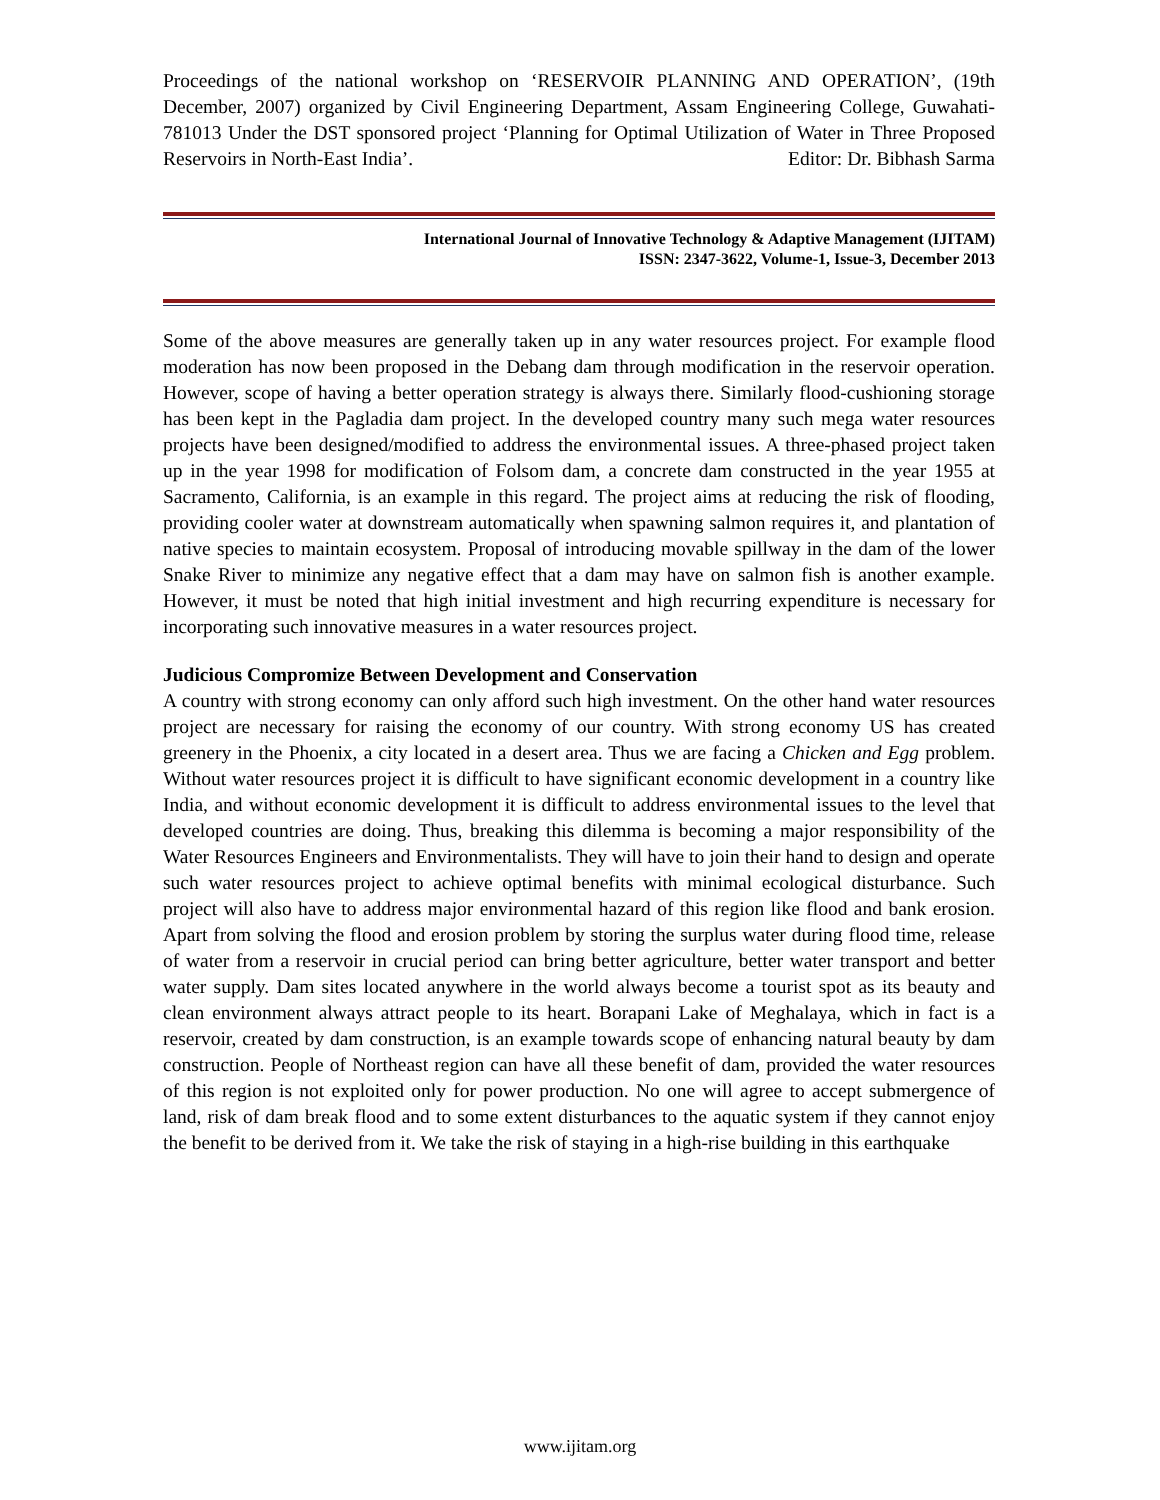Proceedings of the national workshop on ‘RESERVOIR PLANNING AND OPERATION’, (19th December, 2007) organized by Civil Engineering Department, Assam Engineering College, Guwahati-781013 Under the DST sponsored project ‘Planning for Optimal Utilization of Water in Three Proposed Reservoirs in North-East India’. Editor: Dr. Bibhash Sarma
International Journal of Innovative Technology & Adaptive Management (IJITAM)
ISSN: 2347-3622, Volume-1, Issue-3, December 2013
Some of the above measures are generally taken up in any water resources project. For example flood moderation has now been proposed in the Debang dam through modification in the reservoir operation. However, scope of having a better operation strategy is always there. Similarly flood-cushioning storage has been kept in the Pagladia dam project. In the developed country many such mega water resources projects have been designed/modified to address the environmental issues. A three-phased project taken up in the year 1998 for modification of Folsom dam, a concrete dam constructed in the year 1955 at Sacramento, California, is an example in this regard. The project aims at reducing the risk of flooding, providing cooler water at downstream automatically when spawning salmon requires it, and plantation of native species to maintain ecosystem. Proposal of introducing movable spillway in the dam of the lower Snake River to minimize any negative effect that a dam may have on salmon fish is another example. However, it must be noted that high initial investment and high recurring expenditure is necessary for incorporating such innovative measures in a water resources project.
Judicious Compromize Between Development and Conservation
A country with strong economy can only afford such high investment. On the other hand water resources project are necessary for raising the economy of our country. With strong economy US has created greenery in the Phoenix, a city located in a desert area. Thus we are facing a Chicken and Egg problem. Without water resources project it is difficult to have significant economic development in a country like India, and without economic development it is difficult to address environmental issues to the level that developed countries are doing. Thus, breaking this dilemma is becoming a major responsibility of the Water Resources Engineers and Environmentalists. They will have to join their hand to design and operate such water resources project to achieve optimal benefits with minimal ecological disturbance. Such project will also have to address major environmental hazard of this region like flood and bank erosion. Apart from solving the flood and erosion problem by storing the surplus water during flood time, release of water from a reservoir in crucial period can bring better agriculture, better water transport and better water supply. Dam sites located anywhere in the world always become a tourist spot as its beauty and clean environment always attract people to its heart. Borapani Lake of Meghalaya, which in fact is a reservoir, created by dam construction, is an example towards scope of enhancing natural beauty by dam construction. People of Northeast region can have all these benefit of dam, provided the water resources of this region is not exploited only for power production. No one will agree to accept submergence of land, risk of dam break flood and to some extent disturbances to the aquatic system if they cannot enjoy the benefit to be derived from it. We take the risk of staying in a high-rise building in this earthquake
www.ijitam.org